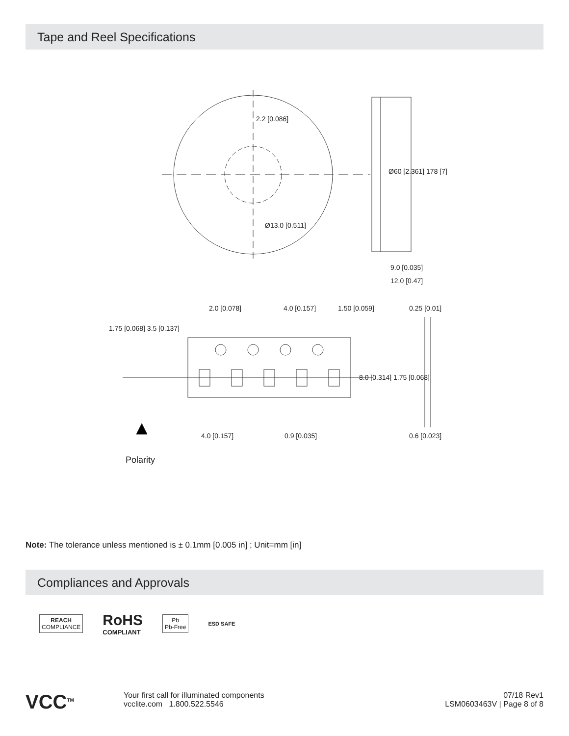Tape and Reel Specifications
2.2 [0.086]
Ø13.0 [0.511]
Ø60 [2.361] 178 [7]
9.0 [0.035]
12.0 [0.47]
2.0 [0.078] 4.0 [0.157] 1.50 [0.059] 0.25 [0.01]
1.75 [0.068] 3.5 [0.137]
8.0 [0.314] 1.75 [0.068]
4.0 [0.157] 0.9 [0.035] 0.6 [0.023]
Polarity
Note: The tolerance unless mentioned is ± 0.1mm [0.005 in] ; Unit=mm [in]
Compliances and Approvals
REACH
COMPLIANCE
RoHS
COMPLIANT
Pb
Pb-Free
ESD SAFE
VCC<sup>TM</sup>
Your first call for illuminated components
vcclite.com 1.800.522.5546
07/18 Rev1
LSM0603463V | Page 8 of 8